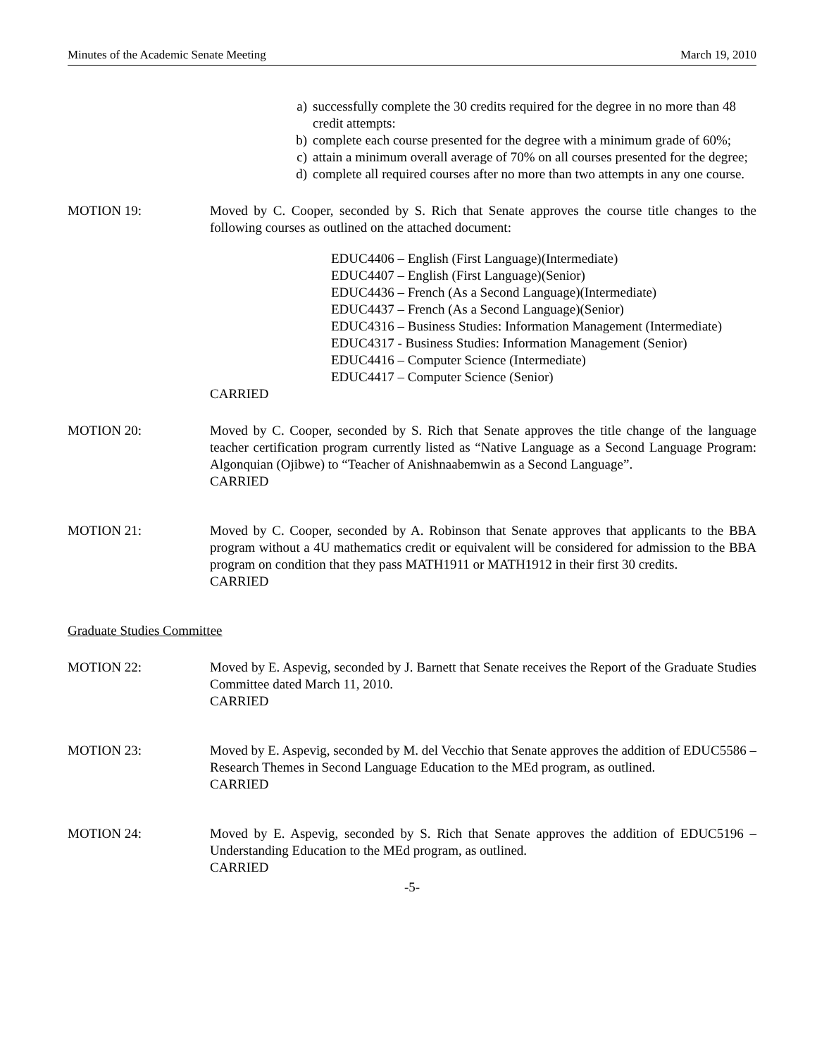Minutes of the Academic Senate Meeting March 19, 2010
a) successfully complete the 30 credits required for the degree in no more than 48 credit attempts:
b) complete each course presented for the degree with a minimum grade of 60%;
c) attain a minimum overall average of 70% on all courses presented for the degree;
d) complete all required courses after no more than two attempts in any one course.
MOTION 19: Moved by C. Cooper, seconded by S. Rich that Senate approves the course title changes to the following courses as outlined on the attached document:
EDUC4406 – English (First Language)(Intermediate)
EDUC4407 – English (First Language)(Senior)
EDUC4436 – French (As a Second Language)(Intermediate)
EDUC4437 – French (As a Second Language)(Senior)
EDUC4316 – Business Studies: Information Management (Intermediate)
EDUC4317 - Business Studies: Information Management (Senior)
EDUC4416 – Computer Science (Intermediate)
EDUC4417 – Computer Science (Senior)
CARRIED
MOTION 20: Moved by C. Cooper, seconded by S. Rich that Senate approves the title change of the language teacher certification program currently listed as “Native Language as a Second Language Program: Algonquian (Ojibwe) to “Teacher of Anishnaabemwin as a Second Language”.
CARRIED
MOTION 21: Moved by C. Cooper, seconded by A. Robinson that Senate approves that applicants to the BBA program without a 4U mathematics credit or equivalent will be considered for admission to the BBA program on condition that they pass MATH1911 or MATH1912 in their first 30 credits.
CARRIED
Graduate Studies Committee
MOTION 22: Moved by E. Aspevig, seconded by J. Barnett that Senate receives the Report of the Graduate Studies Committee dated March 11, 2010.
CARRIED
MOTION 23: Moved by E. Aspevig, seconded by M. del Vecchio that Senate approves the addition of EDUC5586 – Research Themes in Second Language Education to the MEd program, as outlined.
CARRIED
MOTION 24: Moved by E. Aspevig, seconded by S. Rich that Senate approves the addition of EDUC5196 – Understanding Education to the MEd program, as outlined.
CARRIED
-5-